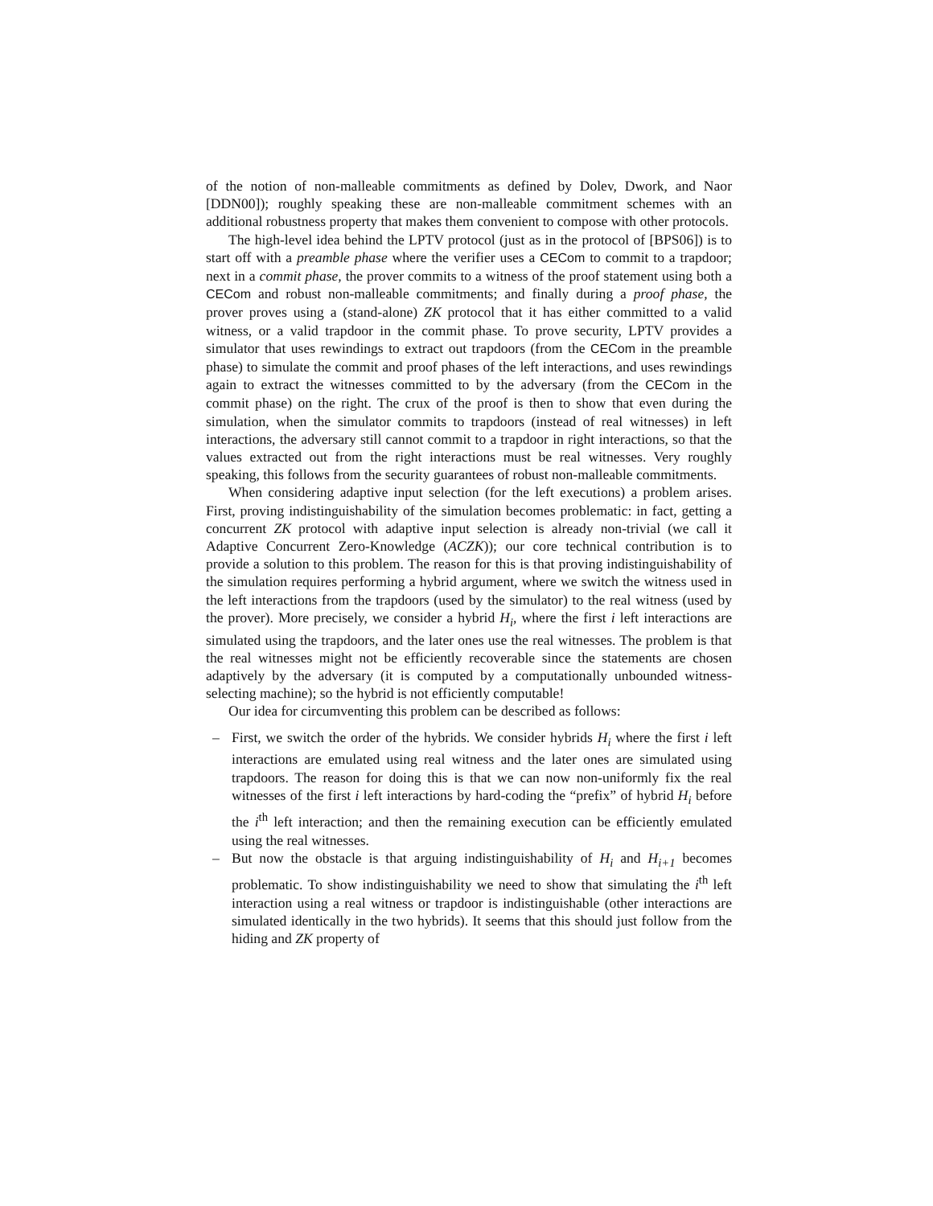of the notion of non-malleable commitments as defined by Dolev, Dwork, and Naor [DDN00]); roughly speaking these are non-malleable commitment schemes with an additional robustness property that makes them convenient to compose with other protocols.
The high-level idea behind the LPTV protocol (just as in the protocol of [BPS06]) is to start off with a preamble phase where the verifier uses a CECom to commit to a trapdoor; next in a commit phase, the prover commits to a witness of the proof statement using both a CECom and robust non-malleable commitments; and finally during a proof phase, the prover proves using a (stand-alone) ZK protocol that it has either committed to a valid witness, or a valid trapdoor in the commit phase. To prove security, LPTV provides a simulator that uses rewindings to extract out trapdoors (from the CECom in the preamble phase) to simulate the commit and proof phases of the left interactions, and uses rewindings again to extract the witnesses committed to by the adversary (from the CECom in the commit phase) on the right. The crux of the proof is then to show that even during the simulation, when the simulator commits to trapdoors (instead of real witnesses) in left interactions, the adversary still cannot commit to a trapdoor in right interactions, so that the values extracted out from the right interactions must be real witnesses. Very roughly speaking, this follows from the security guarantees of robust non-malleable commitments.
When considering adaptive input selection (for the left executions) a problem arises. First, proving indistinguishability of the simulation becomes problematic: in fact, getting a concurrent ZK protocol with adaptive input selection is already non-trivial (we call it Adaptive Concurrent Zero-Knowledge (ACZK)); our core technical contribution is to provide a solution to this problem. The reason for this is that proving indistinguishability of the simulation requires performing a hybrid argument, where we switch the witness used in the left interactions from the trapdoors (used by the simulator) to the real witness (used by the prover). More precisely, we consider a hybrid H<sub>i</sub>, where the first i left interactions are simulated using the trapdoors, and the later ones use the real witnesses. The problem is that the real witnesses might not be efficiently recoverable since the statements are chosen adaptively by the adversary (it is computed by a computationally unbounded witness-selecting machine); so the hybrid is not efficiently computable!
Our idea for circumventing this problem can be described as follows:
– First, we switch the order of the hybrids. We consider hybrids H<sub>i</sub> where the first i left interactions are emulated using real witness and the later ones are simulated using trapdoors. The reason for doing this is that we can now non-uniformly fix the real witnesses of the first i left interactions by hard-coding the “prefix” of hybrid H<sub>i</sub> before the i<sup>th</sup> left interaction; and then the remaining execution can be efficiently emulated using the real witnesses.
– But now the obstacle is that arguing indistinguishability of H<sub>i</sub> and H<sub>i+1</sub> becomes problematic. To show indistinguishability we need to show that simulating the i<sup>th</sup> left interaction using a real witness or trapdoor is indistinguishable (other interactions are simulated identically in the two hybrids). It seems that this should just follow from the hiding and ZK property of